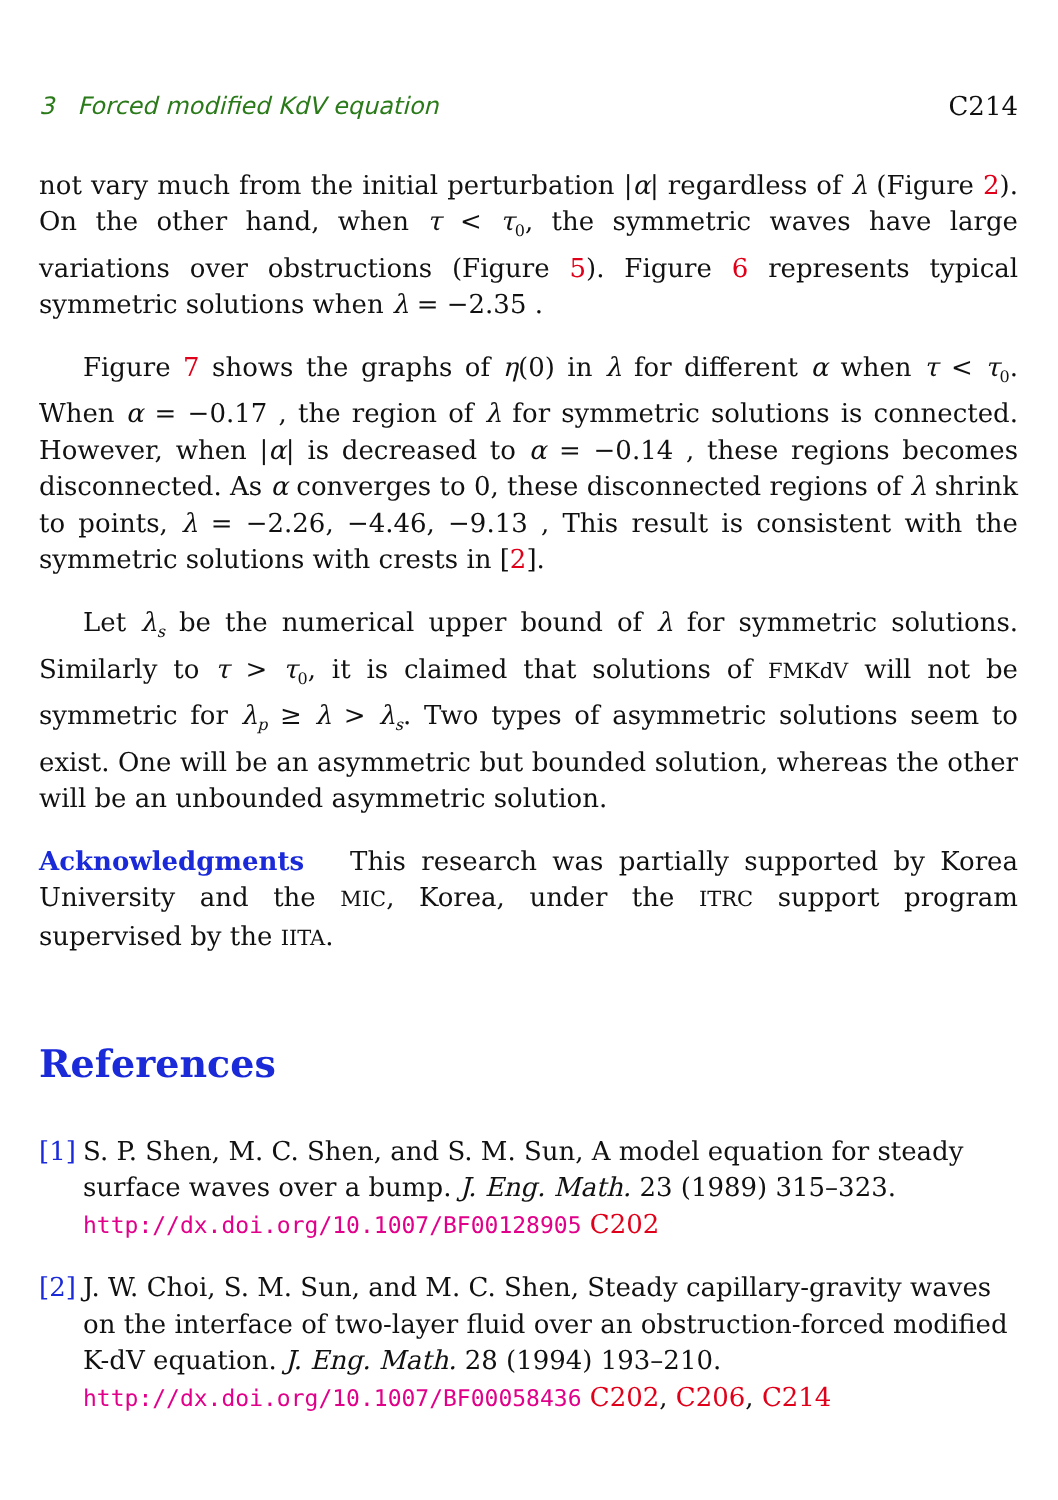3 Forced modified KdV equation C214
not vary much from the initial perturbation |α| regardless of λ (Figure 2). On the other hand, when τ < τ<sub>0</sub>, the symmetric waves have large variations over obstructions (Figure 5). Figure 6 represents typical symmetric solutions when λ = −2.35 .
Figure 7 shows the graphs of η(0) in λ for different α when τ < τ<sub>0</sub>. When α = −0.17 , the region of λ for symmetric solutions is connected. However, when |α| is decreased to α = −0.14 , these regions becomes disconnected. As α converges to 0, these disconnected regions of λ shrink to points, λ = −2.26, −4.46, −9.13 , This result is consistent with the symmetric solutions with crests in [2].
Let λ<sub>s</sub> be the numerical upper bound of λ for symmetric solutions. Similarly to τ > τ<sub>0</sub>, it is claimed that solutions of FMKdV will not be symmetric for λ<sub>p</sub> ≥ λ > λ<sub>s</sub>. Two types of asymmetric solutions seem to exist. One will be an asymmetric but bounded solution, whereas the other will be an unbounded asymmetric solution.
Acknowledgments This research was partially supported by Korea University and the MIC, Korea, under the ITRC support program supervised by the IITA.
References
[1]
S. P. Shen, M. C. Shen, and S. M. Sun, A model equation for steady surface waves over a bump. J. Eng. Math. 23 (1989) 315–323.
http://dx.doi.org/10.1007/BF00128905 C202
[2]
J. W. Choi, S. M. Sun, and M. C. Shen, Steady capillary-gravity waves on the interface of two-layer fluid over an obstruction-forced modified K-dV equation. J. Eng. Math. 28 (1994) 193–210.
http://dx.doi.org/10.1007/BF00058436 C202, C206, C214